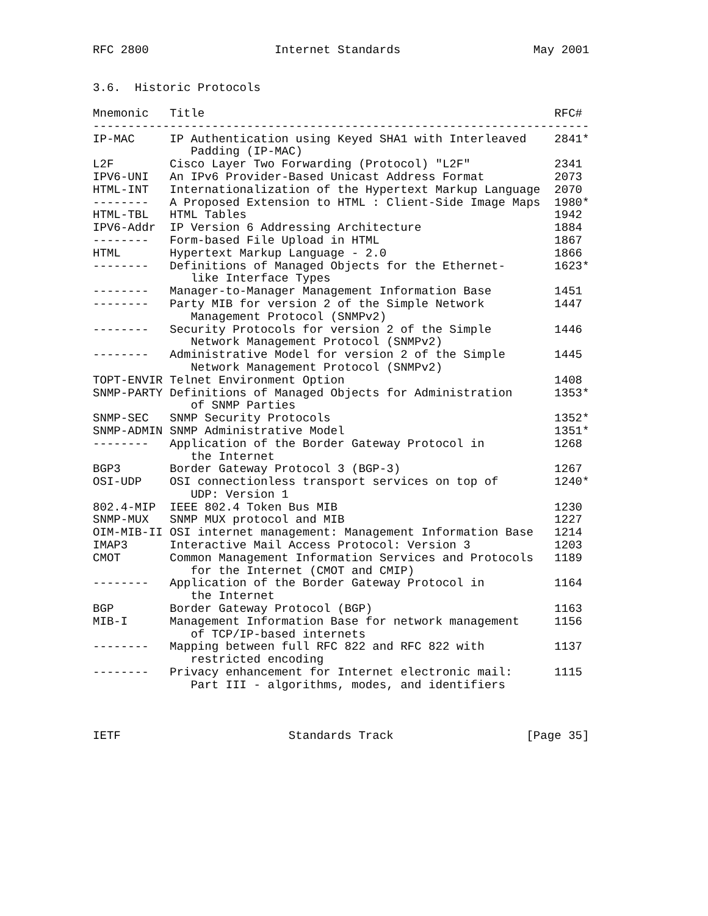RFC 2800                  Internet Standards                   May 2001


3.6.  Historic Protocols

Mnemonic   Title                                                  RFC#
-----------------------------------------------------------------------
IP-MAC     IP Authentication using Keyed SHA1 with Interleaved    2841*
              Padding (IP-MAC)
L2F        Cisco Layer Two Forwarding (Protocol) "L2F"            2341
IPV6-UNI   An IPv6 Provider-Based Unicast Address Format          2073
HTML-INT   Internationalization of the Hypertext Markup Language  2070
--------   A Proposed Extension to HTML : Client-Side Image Maps  1980*
HTML-TBL   HTML Tables                                            1942
IPV6-Addr  IP Version 6 Addressing Architecture                   1884
--------   Form-based File Upload in HTML                         1867
HTML       Hypertext Markup Language - 2.0                        1866
--------   Definitions of Managed Objects for the Ethernet-       1623*
              like Interface Types
--------   Manager-to-Manager Management Information Base         1451
--------   Party MIB for version 2 of the Simple Network          1447
              Management Protocol (SNMPv2)
--------   Security Protocols for version 2 of the Simple         1446
              Network Management Protocol (SNMPv2)
--------   Administrative Model for version 2 of the Simple       1445
              Network Management Protocol (SNMPv2)
TOPT-ENVIR Telnet Environment Option                              1408
SNMP-PARTY Definitions of Managed Objects for Administration      1353*
              of SNMP Parties
SNMP-SEC   SNMP Security Protocols                                1352*
SNMP-ADMIN SNMP Administrative Model                              1351*
--------   Application of the Border Gateway Protocol in          1268
              the Internet
BGP3       Border Gateway Protocol 3 (BGP-3)                      1267
OSI-UDP    OSI connectionless transport services on top of        1240*
              UDP: Version 1
802.4-MIP  IEEE 802.4 Token Bus MIB                               1230
SNMP-MUX   SNMP MUX protocol and MIB                              1227
OIM-MIB-II OSI internet management: Management Information Base   1214
IMAP3      Interactive Mail Access Protocol: Version 3            1203
CMOT       Common Management Information Services and Protocols   1189
              for the Internet (CMOT and CMIP)
--------   Application of the Border Gateway Protocol in          1164
              the Internet
BGP        Border Gateway Protocol (BGP)                          1163
MIB-I      Management Information Base for network management     1156
              of TCP/IP-based internets
--------   Mapping between full RFC 822 and RFC 822 with          1137
              restricted encoding
--------   Privacy enhancement for Internet electronic mail:      1115
              Part III - algorithms, modes, and identifiers



IETF                        Standards Track                   [Page 35]